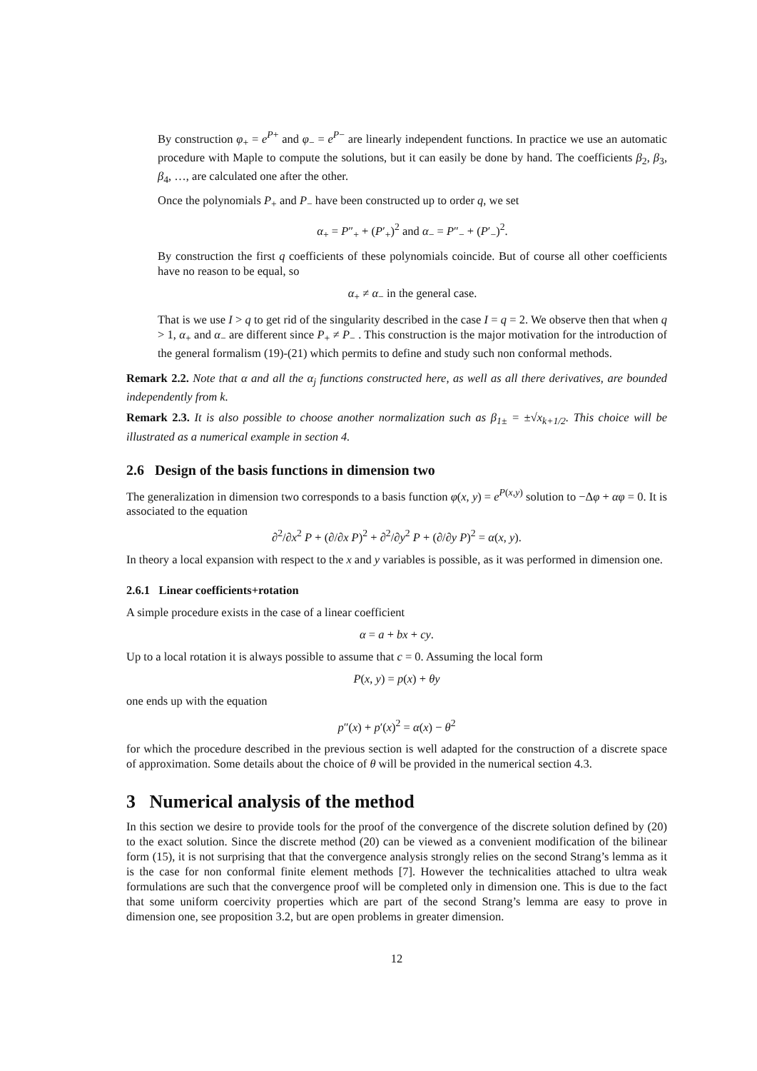By construction φ<sub>+</sub> = e<sup>P+</sup> and φ<sub>−</sub> = e<sup>P−</sup> are linearly independent functions. In practice we use an automatic procedure with Maple to compute the solutions, but it can easily be done by hand. The coefficients β<sub>2</sub>, β<sub>3</sub>, β<sub>4</sub>, …, are calculated one after the other.
Once the polynomials P<sub>+</sub> and P<sub>−</sub> have been constructed up to order q, we set
α<sub>+</sub> = P″<sub>+</sub> + (P′<sub>+</sub>)<sup>2</sup> and α<sub>−</sub> = P″<sub>−</sub> + (P′<sub>−</sub>)<sup>2</sup>.
By construction the first q coefficients of these polynomials coincide. But of course all other coefficients have no reason to be equal, so
α<sub>+</sub> ≠ α<sub>−</sub> in the general case.
That is we use I > q to get rid of the singularity described in the case I = q = 2. We observe then that when q > 1, α<sub>+</sub> and α<sub>−</sub> are different since P<sub>+</sub> ≠ P<sub>−</sub> . This construction is the major motivation for the introduction of the general formalism (19)-(21) which permits to define and study such non conformal methods.
Remark 2.2. Note that α and all the α<sub>j</sub> functions constructed here, as well as all there derivatives, are bounded independently from k.
Remark 2.3. It is also possible to choose another normalization such as β<sub>1±</sub> = ±√x<sub>k+1/2</sub>. This choice will be illustrated as a numerical example in section 4.
2.6 Design of the basis functions in dimension two
The generalization in dimension two corresponds to a basis function φ(x, y) = e<sup>P(x,y)</sup> solution to −Δφ + αφ = 0. It is associated to the equation
∂<sup>2</sup>/∂x<sup>2</sup> P + (∂/∂x P)<sup>2</sup> + ∂<sup>2</sup>/∂y<sup>2</sup> P + (∂/∂y P)<sup>2</sup> = α(x, y).
In theory a local expansion with respect to the x and y variables is possible, as it was performed in dimension one.
2.6.1 Linear coefficients+rotation
A simple procedure exists in the case of a linear coefficient
α = a + bx + cy.
Up to a local rotation it is always possible to assume that c = 0. Assuming the local form
P(x, y) = p(x) + θy
one ends up with the equation
p″(x) + p′(x)<sup>2</sup> = α(x) − θ<sup>2</sup>
for which the procedure described in the previous section is well adapted for the construction of a discrete space of approximation. Some details about the choice of θ will be provided in the numerical section 4.3.
3 Numerical analysis of the method
In this section we desire to provide tools for the proof of the convergence of the discrete solution defined by (20) to the exact solution. Since the discrete method (20) can be viewed as a convenient modification of the bilinear form (15), it is not surprising that that the convergence analysis strongly relies on the second Strang’s lemma as it is the case for non conformal finite element methods [7]. However the technicalities attached to ultra weak formulations are such that the convergence proof will be completed only in dimension one. This is due to the fact that some uniform coercivity properties which are part of the second Strang’s lemma are easy to prove in dimension one, see proposition 3.2, but are open problems in greater dimension.
12